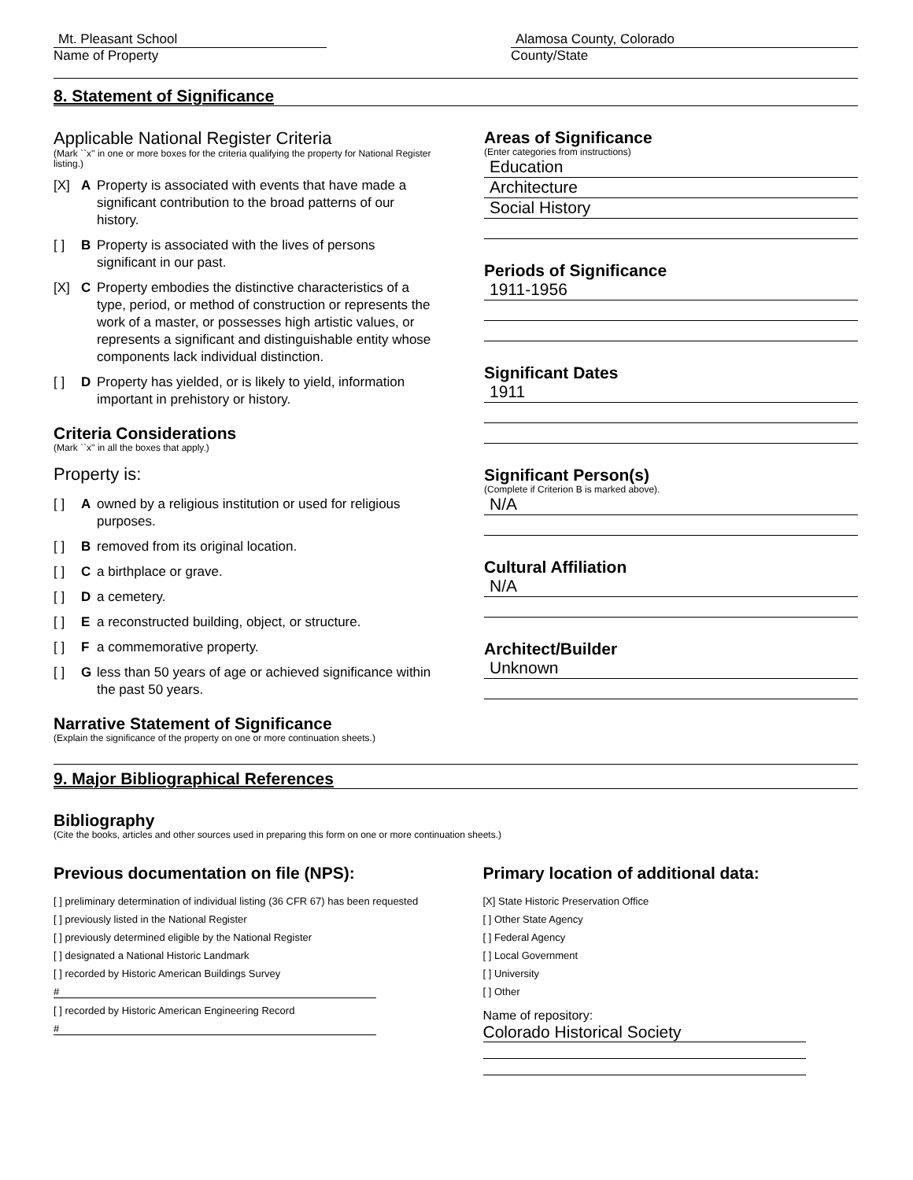Mt. Pleasant School
Name of Property
Alamosa County, Colorado
County/State
8. Statement of Significance
Applicable National Register Criteria
(Mark ``x'' in one or more boxes for the criteria qualifying the property for National Register listing.)
[X] A Property is associated with events that have made a significant contribution to the broad patterns of our history.
[ ] B Property is associated with the lives of persons significant in our past.
[X] C Property embodies the distinctive characteristics of a type, period, or method of construction or represents the work of a master, or possesses high artistic values, or represents a significant and distinguishable entity whose components lack individual distinction.
[ ] D Property has yielded, or is likely to yield, information important in prehistory or history.
Criteria Considerations
(Mark ``x'' in all the boxes that apply.)
Property is:
[ ] A owned by a religious institution or used for religious purposes.
[ ] B removed from its original location.
[ ] C a birthplace or grave.
[ ] D a cemetery.
[ ] E a reconstructed building, object, or structure.
[ ] F a commemorative property.
[ ] G less than 50 years of age or achieved significance within the past 50 years.
Narrative Statement of Significance
(Explain the significance of the property on one or more continuation sheets.)
Areas of Significance
(Enter categories from instructions)
Education
Architecture
Social History
Periods of Significance
1911-1956
Significant Dates
1911
Significant Person(s)
(Complete if Criterion B is marked above).
N/A
Cultural Affiliation
N/A
Architect/Builder
Unknown
9. Major Bibliographical References
Bibliography
(Cite the books, articles and other sources used in preparing this form on one or more continuation sheets.)
Previous documentation on file (NPS):
[ ] preliminary determination of individual listing (36 CFR 67) has been requested
[ ] previously listed in the National Register
[ ] previously determined eligible by the National Register
[ ] designated a National Historic Landmark
[ ] recorded by Historic American Buildings Survey
#
[ ] recorded by Historic American Engineering Record
#
Primary location of additional data:
[X] State Historic Preservation Office
[ ] Other State Agency
[ ] Federal Agency
[ ] Local Government
[ ] University
[ ] Other
Name of repository:
Colorado Historical Society